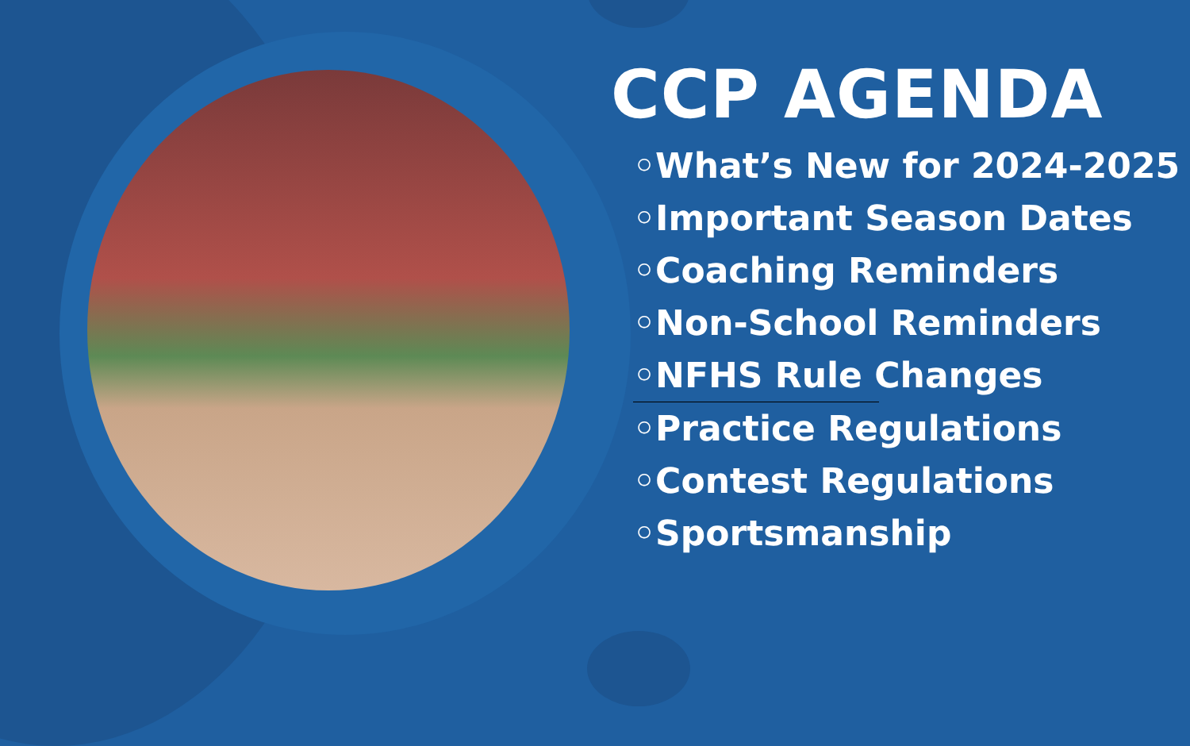CCP AGENDA
◦What’s New for 2024-2025
◦Important Season Dates
◦Coaching Reminders
◦Non-School Reminders
◦NFHS Rule Changes
◦Practice Regulations
◦Contest Regulations
◦Sportsmanship